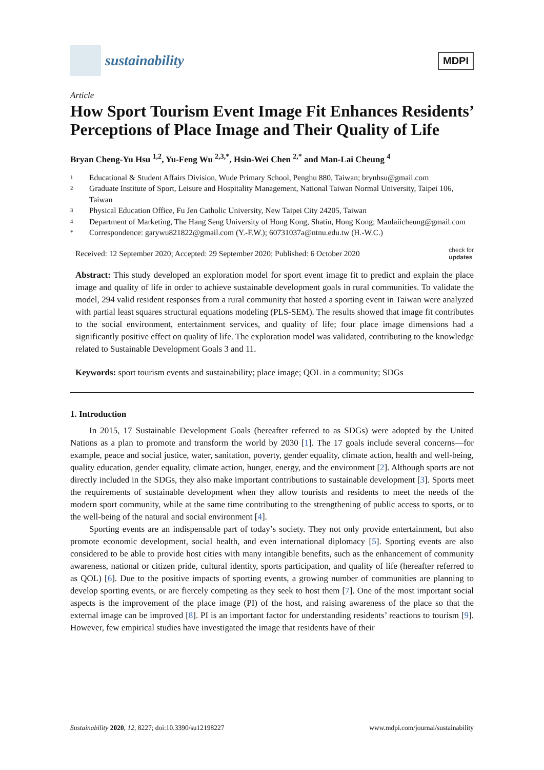sustainability
MDPI
Article
How Sport Tourism Event Image Fit Enhances Residents’ Perceptions of Place Image and Their Quality of Life
Bryan Cheng-Yu Hsu <sup>1,2</sup>, Yu-Feng Wu <sup>2,3,*</sup>, Hsin-Wei Chen <sup>2,*</sup> and Man-Lai Cheung <sup>4</sup>
1 Educational & Student Affairs Division, Wude Primary School, Penghu 880, Taiwan; brynhsu@gmail.com
2 Graduate Institute of Sport, Leisure and Hospitality Management, National Taiwan Normal University, Taipei 106, Taiwan
3 Physical Education Office, Fu Jen Catholic University, New Taipei City 24205, Taiwan
4 Department of Marketing, The Hang Seng University of Hong Kong, Shatin, Hong Kong; Manlaiicheung@gmail.com
* Correspondence: garywu821822@gmail.com (Y.-F.W.); 60731037a@ntnu.edu.tw (H.-W.C.)
Received: 12 September 2020; Accepted: 29 September 2020; Published: 6 October 2020 check for
updates
Abstract: This study developed an exploration model for sport event image fit to predict and explain the place image and quality of life in order to achieve sustainable development goals in rural communities. To validate the model, 294 valid resident responses from a rural community that hosted a sporting event in Taiwan were analyzed with partial least squares structural equations modeling (PLS-SEM). The results showed that image fit contributes to the social environment, entertainment services, and quality of life; four place image dimensions had a significantly positive effect on quality of life. The exploration model was validated, contributing to the knowledge related to Sustainable Development Goals 3 and 11.
Keywords: sport tourism events and sustainability; place image; QOL in a community; SDGs
1. Introduction
In 2015, 17 Sustainable Development Goals (hereafter referred to as SDGs) were adopted by the United Nations as a plan to promote and transform the world by 2030 [1]. The 17 goals include several concerns—for example, peace and social justice, water, sanitation, poverty, gender equality, climate action, health and well-being, quality education, gender equality, climate action, hunger, energy, and the environment [2]. Although sports are not directly included in the SDGs, they also make important contributions to sustainable development [3]. Sports meet the requirements of sustainable development when they allow tourists and residents to meet the needs of the modern sport community, while at the same time contributing to the strengthening of public access to sports, or to the well-being of the natural and social environment [4].
Sporting events are an indispensable part of today’s society. They not only provide entertainment, but also promote economic development, social health, and even international diplomacy [5]. Sporting events are also considered to be able to provide host cities with many intangible benefits, such as the enhancement of community awareness, national or citizen pride, cultural identity, sports participation, and quality of life (hereafter referred to as QOL) [6]. Due to the positive impacts of sporting events, a growing number of communities are planning to develop sporting events, or are fiercely competing as they seek to host them [7]. One of the most important social aspects is the improvement of the place image (PI) of the host, and raising awareness of the place so that the external image can be improved [8]. PI is an important factor for understanding residents’ reactions to tourism [9]. However, few empirical studies have investigated the image that residents have of their
Sustainability 2020, 12, 8227; doi:10.3390/su12198227 www.mdpi.com/journal/sustainability